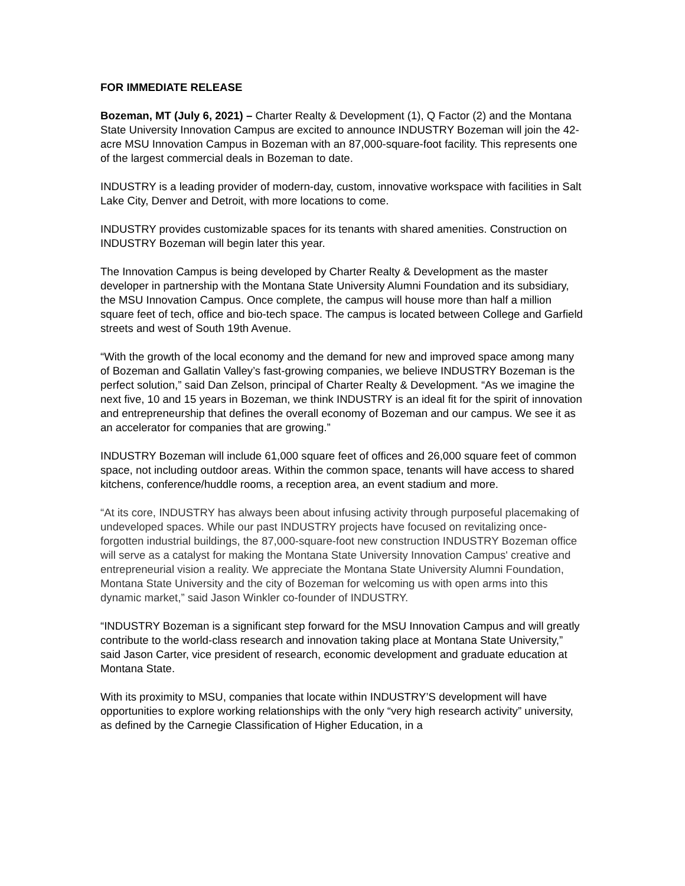FOR IMMEDIATE RELEASE
Bozeman, MT (July 6, 2021) – Charter Realty & Development (1), Q Factor (2) and the Montana State University Innovation Campus are excited to announce INDUSTRY Bozeman will join the 42-acre MSU Innovation Campus in Bozeman with an 87,000-square-foot facility. This represents one of the largest commercial deals in Bozeman to date.
INDUSTRY is a leading provider of modern-day, custom, innovative workspace with facilities in Salt Lake City, Denver and Detroit, with more locations to come.
INDUSTRY provides customizable spaces for its tenants with shared amenities. Construction on INDUSTRY Bozeman will begin later this year.
The Innovation Campus is being developed by Charter Realty & Development as the master developer in partnership with the Montana State University Alumni Foundation and its subsidiary, the MSU Innovation Campus. Once complete, the campus will house more than half a million square feet of tech, office and bio-tech space. The campus is located between College and Garfield streets and west of South 19th Avenue.
“With the growth of the local economy and the demand for new and improved space among many of Bozeman and Gallatin Valley’s fast-growing companies, we believe INDUSTRY Bozeman is the perfect solution,” said Dan Zelson, principal of Charter Realty & Development. “As we imagine the next five, 10 and 15 years in Bozeman, we think INDUSTRY is an ideal fit for the spirit of innovation and entrepreneurship that defines the overall economy of Bozeman and our campus. We see it as an accelerator for companies that are growing.”
INDUSTRY Bozeman will include 61,000 square feet of offices and 26,000 square feet of common space, not including outdoor areas. Within the common space, tenants will have access to shared kitchens, conference/huddle rooms, a reception area, an event stadium and more.
“At its core, INDUSTRY has always been about infusing activity through purposeful placemaking of undeveloped spaces. While our past INDUSTRY projects have focused on revitalizing once-forgotten industrial buildings, the 87,000-square-foot new construction INDUSTRY Bozeman office will serve as a catalyst for making the Montana State University Innovation Campus' creative and entrepreneurial vision a reality. We appreciate the Montana State University Alumni Foundation, Montana State University and the city of Bozeman for welcoming us with open arms into this dynamic market,” said Jason Winkler co-founder of INDUSTRY.
“INDUSTRY Bozeman is a significant step forward for the MSU Innovation Campus and will greatly contribute to the world-class research and innovation taking place at Montana State University,” said Jason Carter, vice president of research, economic development and graduate education at Montana State.
With its proximity to MSU, companies that locate within INDUSTRY’S development will have opportunities to explore working relationships with the only “very high research activity” university, as defined by the Carnegie Classification of Higher Education, in a